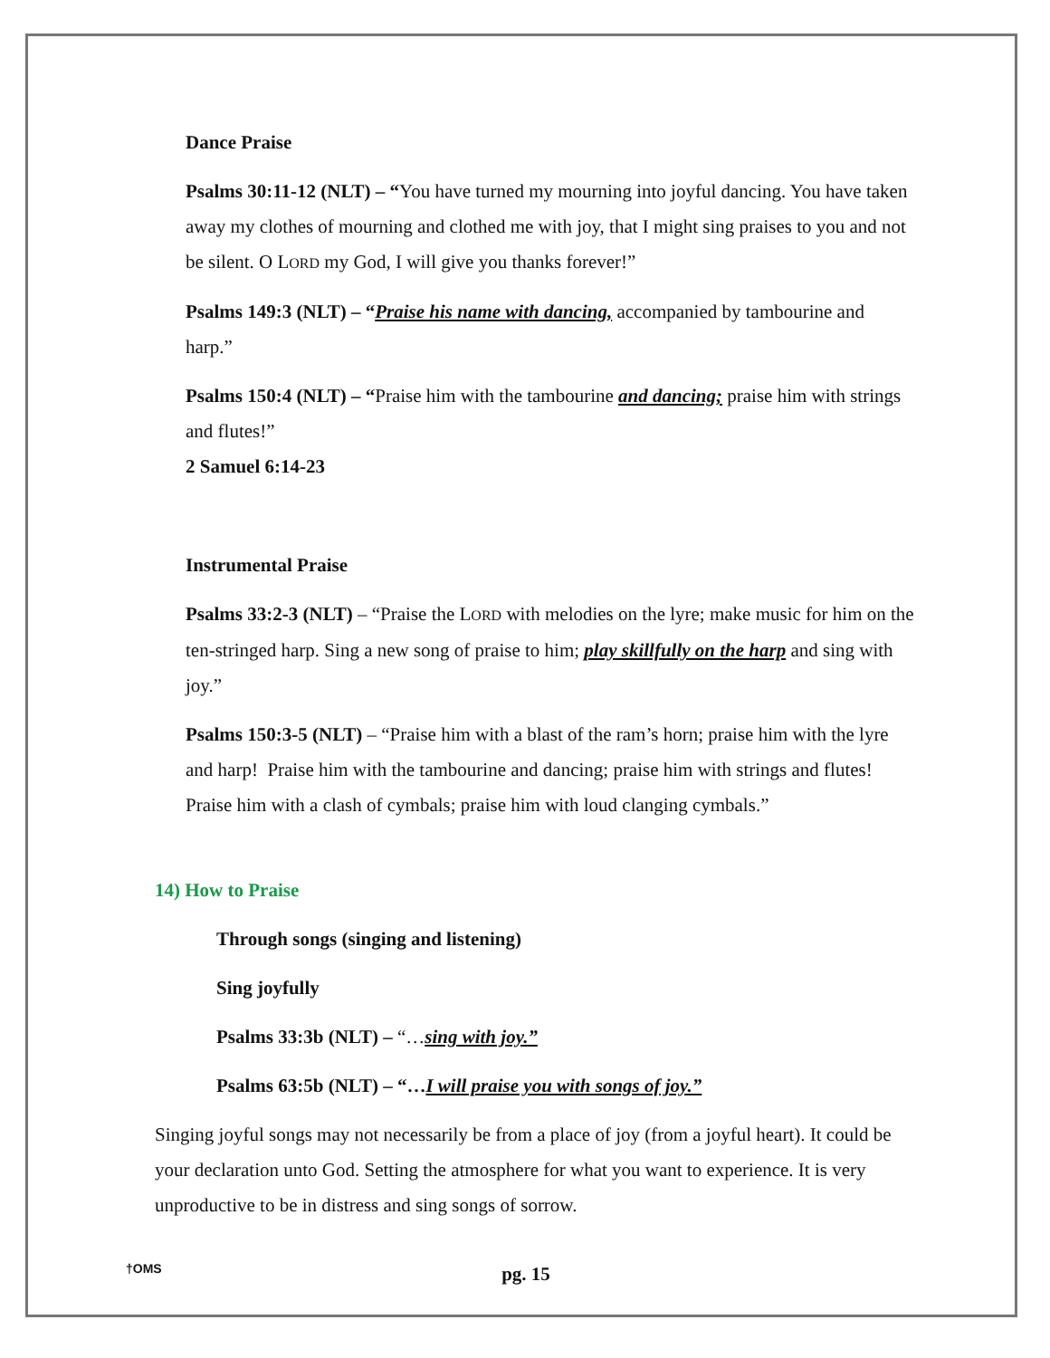Dance Praise
Psalms 30:11-12 (NLT) – “You have turned my mourning into joyful dancing. You have taken away my clothes of mourning and clothed me with joy, that I might sing praises to you and not be silent. O LORD my God, I will give you thanks forever!”
Psalms 149:3 (NLT) – “Praise his name with dancing, accompanied by tambourine and harp.”
Psalms 150:4 (NLT) – “Praise him with the tambourine and dancing; praise him with strings and flutes!”
2 Samuel 6:14-23
Instrumental Praise
Psalms 33:2-3 (NLT) – “Praise the LORD with melodies on the lyre; make music for him on the ten-stringed harp. Sing a new song of praise to him; play skillfully on the harp and sing with joy.”
Psalms 150:3-5 (NLT) – “Praise him with a blast of the ram’s horn; praise him with the lyre and harp! Praise him with the tambourine and dancing; praise him with strings and flutes! Praise him with a clash of cymbals; praise him with loud clanging cymbals.”
14) How to Praise
Through songs (singing and listening)
Sing joyfully
Psalms 33:3b (NLT) – “…sing with joy.”
Psalms 63:5b (NLT) – “…I will praise you with songs of joy.”
Singing joyful songs may not necessarily be from a place of joy (from a joyful heart). It could be your declaration unto God. Setting the atmosphere for what you want to experience. It is very unproductive to be in distress and sing songs of sorrow.
†OMS
pg. 15